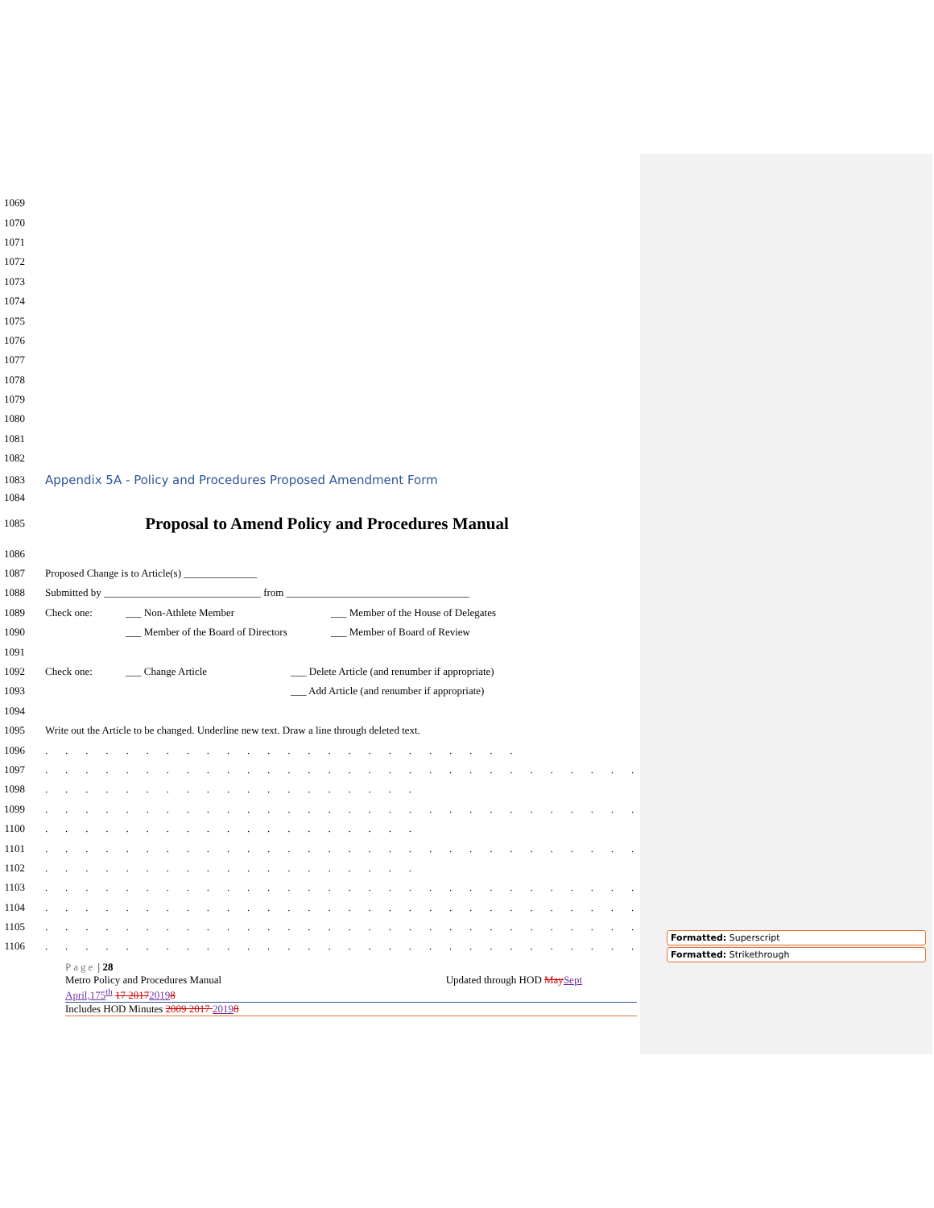1069
1070
1071
1072
1073
1074
1075
1076
1077
1078
1079
1080
1081
1082
1083 Appendix 5A - Policy and Procedures Proposed Amendment Form
1084
1085 Proposal to Amend Policy and Procedures Manual
1086
1087 Proposed Change is to Article(s) ______________
1088 Submitted by ______________________________ from ___________________________________
1089 Check one: ___ Non-Athlete Member ___ Member of the House of Delegates
1090 ___ Member of the Board of Directors ___ Member of Board of Review
1091
1092 Check one: ___ Change Article ___ Delete Article (and renumber if appropriate)
1093 ___ Add Article (and renumber if appropriate)
1094
1095 Write out the Article to be changed. Underline new text. Draw a line through deleted text.
1096. . . . . . . . . . . . . . . . . . . . . . . . . . . . . . . . . . . . . . . . . .
1097. . . . . . . . . . . . . . . . . . . . . . . . . . . . . . . . . . . . . . . . . . . . . . . . . .
1098. . . . . . . . . . . . . . . . . . . . . . . . . . . . . . . . . .
1099. . . . . . . . . . . . . . . . . . . . . . . . . . . . . . . . . . . . . . . . . . . . . . . . . .
1100. . . . . . . . . . . . . . . . . . . . . . . . . . . . . . . . . .
1101. . . . . . . . . . . . . . . . . . . . . . . . . . . . . . . . . . . . . . . . . . . . . . . . . .
1102. . . . . . . . . . . . . . . . . . . . . . . . . . . . . . . . . .
1103. . . . . . . . . . . . . . . . . . . . . . . . . . . . . . . . . . . . . . . . . . . . . . . . . .
1104. . . . . . . . . . . . . . . . . . . . . . . . . . . . . . . . . . . . . . . . . . . . . . . . . .
1105. . . . . . . . . . . . . . . . . . . . . . . . . . . . . . . . . . . . . . . . . . . . . . . . . .
1106. . . . . . . . . . . . . . . . . . . . . . . . . . . . . . . . . . . . . . . . . . . . . . . . . .
Formatted: Superscript
Formatted: Strikethrough
Page | 28
Metro Policy and Procedures Manual Updated through HOD May Sept
April, 175<sup>th</sup> 17 201720198
Includes HOD Minutes 2009 2017 20198